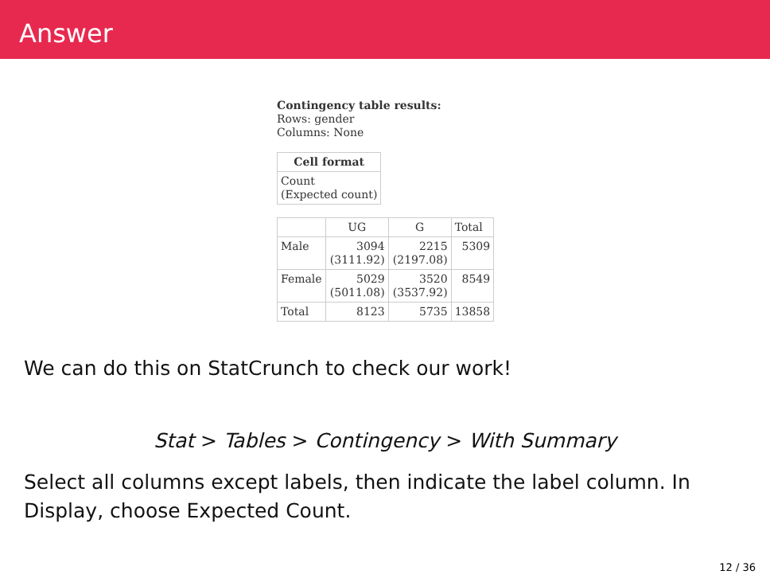Answer
Contingency table results:
Rows: gender
Columns: None
| Cell format |
| --- |
| Count (Expected count) |
| | UG | G | Total |
| Male | 3094 (3111.92) | 2215 (2197.08) | 5309 |
| Female | 5029 (5011.08) | 3520 (3537.92) | 8549 |
| Total | 8123 | 5735 | 13858 |
We can do this on StatCrunch to check our work!
Stat > Tables > Contingency > With Summary
Select all columns except labels, then indicate the label column. In Display, choose Expected Count.
12 / 36